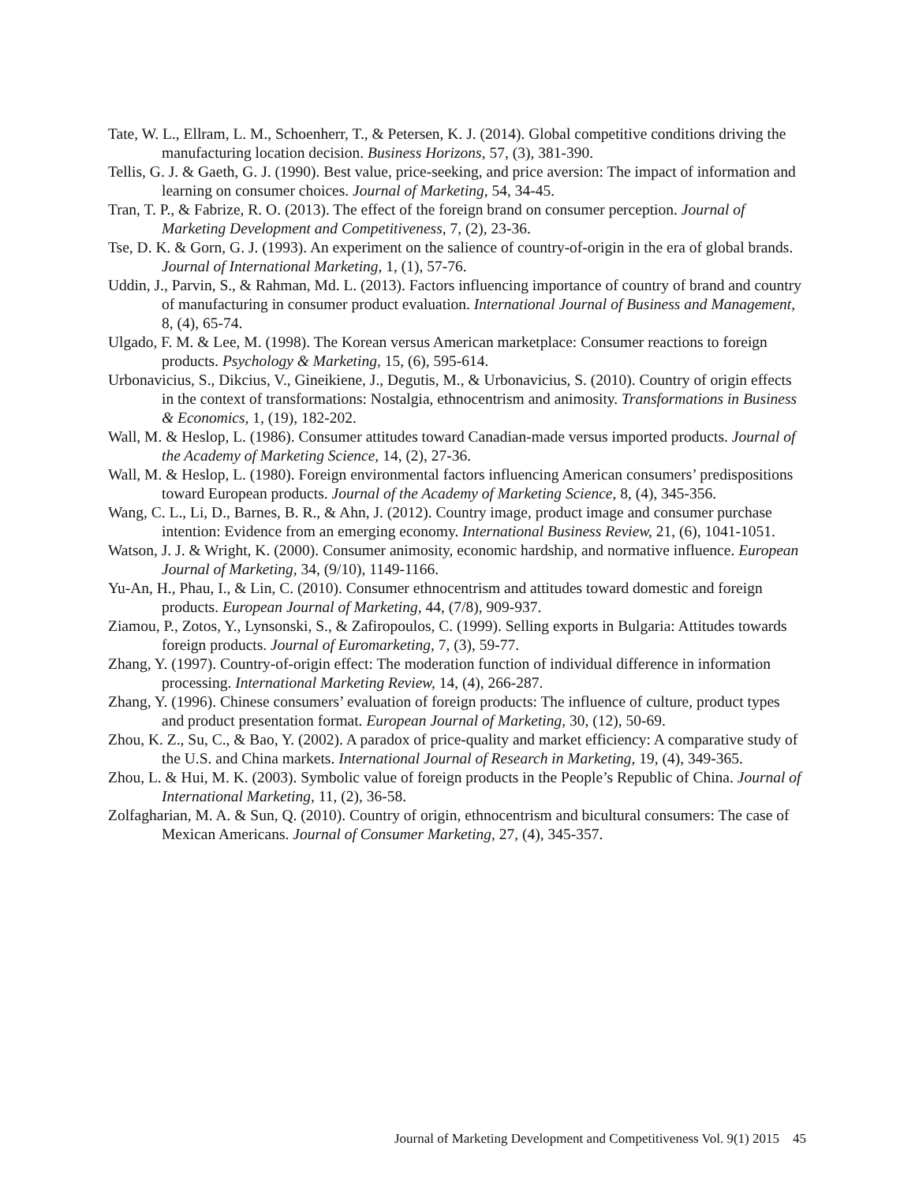Tate, W. L., Ellram, L. M., Schoenherr, T., & Petersen, K. J. (2014). Global competitive conditions driving the manufacturing location decision. Business Horizons, 57, (3), 381-390.
Tellis, G. J. & Gaeth, G. J. (1990). Best value, price-seeking, and price aversion: The impact of information and learning on consumer choices. Journal of Marketing, 54, 34-45.
Tran, T. P., & Fabrize, R. O. (2013). The effect of the foreign brand on consumer perception. Journal of Marketing Development and Competitiveness, 7, (2), 23-36.
Tse, D. K. & Gorn, G. J. (1993). An experiment on the salience of country-of-origin in the era of global brands. Journal of International Marketing, 1, (1), 57-76.
Uddin, J., Parvin, S., & Rahman, Md. L. (2013). Factors influencing importance of country of brand and country of manufacturing in consumer product evaluation. International Journal of Business and Management, 8, (4), 65-74.
Ulgado, F. M. & Lee, M. (1998). The Korean versus American marketplace: Consumer reactions to foreign products. Psychology & Marketing, 15, (6), 595-614.
Urbonavicius, S., Dikcius, V., Gineikiene, J., Degutis, M., & Urbonavicius, S. (2010). Country of origin effects in the context of transformations: Nostalgia, ethnocentrism and animosity. Transformations in Business & Economics, 1, (19), 182-202.
Wall, M. & Heslop, L. (1986). Consumer attitudes toward Canadian-made versus imported products. Journal of the Academy of Marketing Science, 14, (2), 27-36.
Wall, M. & Heslop, L. (1980). Foreign environmental factors influencing American consumers’ predispositions toward European products. Journal of the Academy of Marketing Science, 8, (4), 345-356.
Wang, C. L., Li, D., Barnes, B. R., & Ahn, J. (2012). Country image, product image and consumer purchase intention: Evidence from an emerging economy. International Business Review, 21, (6), 1041-1051.
Watson, J. J. & Wright, K. (2000). Consumer animosity, economic hardship, and normative influence. European Journal of Marketing, 34, (9/10), 1149-1166.
Yu-An, H., Phau, I., & Lin, C. (2010). Consumer ethnocentrism and attitudes toward domestic and foreign products. European Journal of Marketing, 44, (7/8), 909-937.
Ziamou, P., Zotos, Y., Lynsonski, S., & Zafiropoulos, C. (1999). Selling exports in Bulgaria: Attitudes towards foreign products. Journal of Euromarketing, 7, (3), 59-77.
Zhang, Y. (1997). Country-of-origin effect: The moderation function of individual difference in information processing. International Marketing Review, 14, (4), 266-287.
Zhang, Y. (1996). Chinese consumers’ evaluation of foreign products: The influence of culture, product types and product presentation format. European Journal of Marketing, 30, (12), 50-69.
Zhou, K. Z., Su, C., & Bao, Y. (2002). A paradox of price-quality and market efficiency: A comparative study of the U.S. and China markets. International Journal of Research in Marketing, 19, (4), 349-365.
Zhou, L. & Hui, M. K. (2003). Symbolic value of foreign products in the People’s Republic of China. Journal of International Marketing, 11, (2), 36-58.
Zolfagharian, M. A. & Sun, Q. (2010). Country of origin, ethnocentrism and bicultural consumers: The case of Mexican Americans. Journal of Consumer Marketing, 27, (4), 345-357.
Journal of Marketing Development and Competitiveness Vol. 9(1) 2015 45